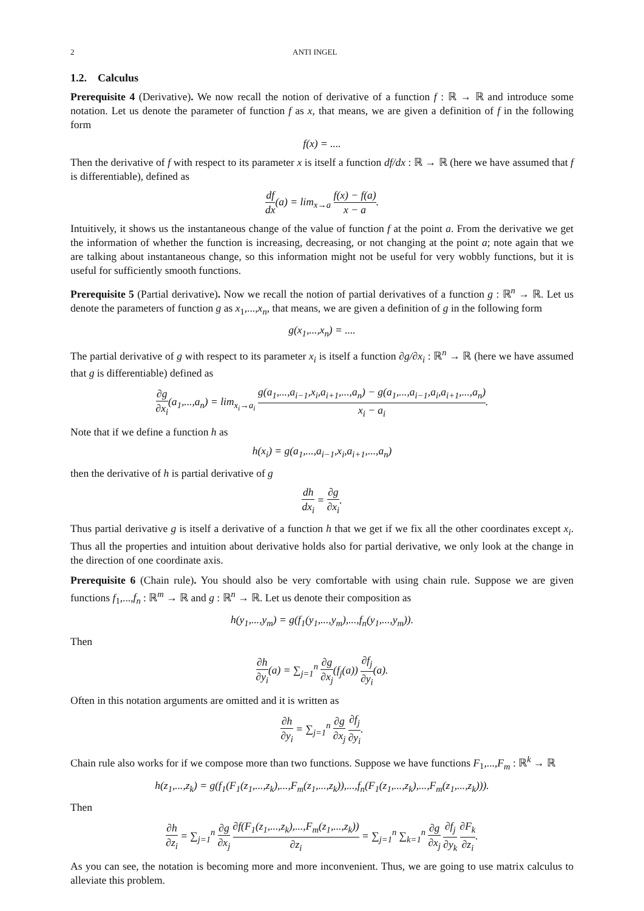2 ANTI INGEL
1.2. Calculus
Prerequisite 4 (Derivative). We now recall the notion of derivative of a function f : ℝ → ℝ and introduce some notation. Let us denote the parameter of function f as x, that means, we are given a definition of f in the following form
f(x) = ....
Then the derivative of f with respect to its parameter x is itself a function df/dx : ℝ → ℝ (here we have assumed that f is differentiable), defined as
df dx(a) = lim<sub>x→a</sub> f(x) − f(a) x − a.
Intuitively, it shows us the instantaneous change of the value of function f at the point a. From the derivative we get the information of whether the function is increasing, decreasing, or not changing at the point a; note again that we are talking about instantaneous change, so this information might not be useful for very wobbly functions, but it is useful for sufficiently smooth functions.
Prerequisite 5 (Partial derivative). Now we recall the notion of partial derivatives of a function g : ℝ<sup>n</sup> → ℝ. Let us denote the parameters of function g as x<sub>1</sub>,...,x<sub>n</sub>, that means, we are given a definition of g in the following form
g(x<sub>1</sub>,...,x<sub>n</sub>) = ....
The partial derivative of g with respect to its parameter x<sub>i</sub> is itself a function ∂g/∂x<sub>i</sub> : ℝ<sup>n</sup> → ℝ (here we have assumed that g is differentiable) defined as
∂g ∂x<sub>i</sub>(a<sub>1</sub>,...,a<sub>n</sub>) = lim<sub>x<sub>i</sub>→a<sub>i</sub></sub> g(a<sub>1</sub>,...,a<sub>i−1</sub>,x<sub>i</sub>,a<sub>i+1</sub>,...,a<sub>n</sub>) − g(a<sub>1</sub>,...,a<sub>i−1</sub>,a<sub>i</sub>,a<sub>i+1</sub>,...,a<sub>n</sub>) x<sub>i</sub> − a<sub>i</sub>.
Note that if we define a function h as
h(x<sub>i</sub>) = g(a<sub>1</sub>,...,a<sub>i−1</sub>,x<sub>i</sub>,a<sub>i+1</sub>,...,a<sub>n</sub>)
then the derivative of h is partial derivative of g
dh dx<sub>i</sub> = ∂g ∂x<sub>i</sub>.
Thus partial derivative g is itself a derivative of a function h that we get if we fix all the other coordinates except x<sub>i</sub>. Thus all the properties and intuition about derivative holds also for partial derivative, we only look at the change in the direction of one coordinate axis.
Prerequisite 6 (Chain rule). You should also be very comfortable with using chain rule. Suppose we are given functions f<sub>1</sub>,...,f<sub>n</sub> : ℝ<sup>m</sup> → ℝ and g : ℝ<sup>n</sup> → ℝ. Let us denote their composition as
h(y<sub>1</sub>,...,y<sub>m</sub>) = g(f<sub>1</sub>(y<sub>1</sub>,...,y<sub>m</sub>),...,f<sub>n</sub>(y<sub>1</sub>,...,y<sub>m</sub>)).
Then
∂h ∂y<sub>i</sub>(a) = ∑<sub>j=1</sub><sup>n</sup> ∂g ∂x<sub>j</sub>(f<sub>j</sub>(a)) ∂f<sub>j</sub> ∂y<sub>i</sub>(a).
Often in this notation arguments are omitted and it is written as
∂h ∂y<sub>i</sub> = ∑<sub>j=1</sub><sup>n</sup> ∂g ∂x<sub>j</sub> ∂f<sub>j</sub> ∂y<sub>i</sub>.
Chain rule also works for if we compose more than two functions. Suppose we have functions F<sub>1</sub>,...,F<sub>m</sub> : ℝ<sup>k</sup> → ℝ
h(z<sub>1</sub>,...,z<sub>k</sub>) = g(f<sub>1</sub>(F<sub>1</sub>(z<sub>1</sub>,...,z<sub>k</sub>),...,F<sub>m</sub>(z<sub>1</sub>,...,z<sub>k</sub>)),...,f<sub>n</sub>(F<sub>1</sub>(z<sub>1</sub>,...,z<sub>k</sub>),...,F<sub>m</sub>(z<sub>1</sub>,...,z<sub>k</sub>))).
Then
∂h ∂z<sub>i</sub> = ∑<sub>j=1</sub><sup>n</sup> ∂g ∂x<sub>j</sub> ∂f(F<sub>1</sub>(z<sub>1</sub>,...,z<sub>k</sub>),...,F<sub>m</sub>(z<sub>1</sub>,...,z<sub>k</sub>)) ∂z<sub>i</sub> = ∑<sub>j=1</sub><sup>n</sup> ∑<sub>k=1</sub><sup>n</sup> ∂g ∂x<sub>j</sub> ∂f<sub>j</sub> ∂y<sub>k</sub> ∂F<sub>k</sub> ∂z<sub>i</sub>.
As you can see, the notation is becoming more and more inconvenient. Thus, we are going to use matrix calculus to alleviate this problem.